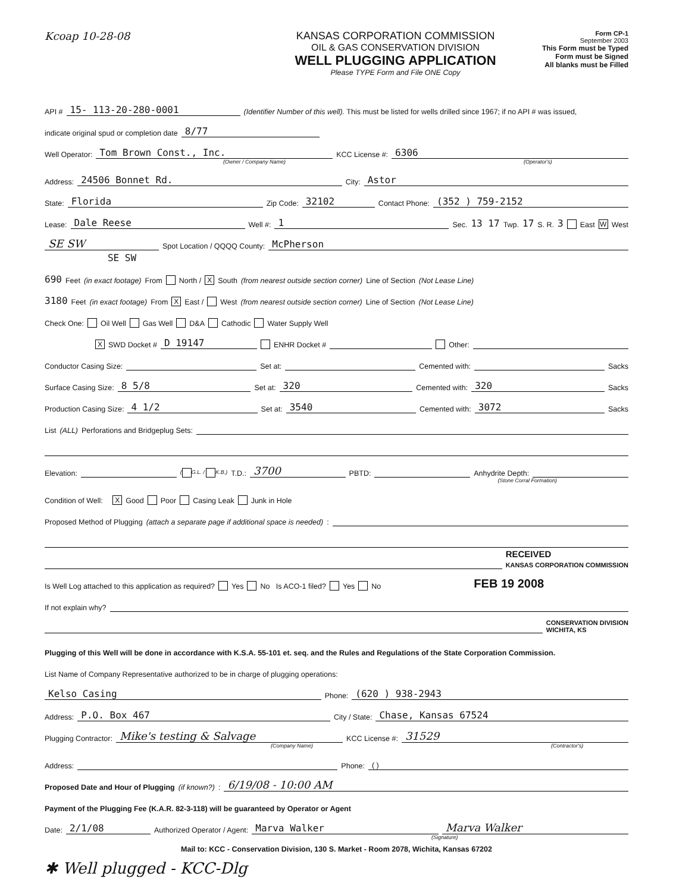Kcoap 10-28-08 KANSAS CORPORATION COMMISSION
OIL & GAS CONSERVATION DIVISION
WELL PLUGGING APPLICATION
Please TYPE Form and File ONE Copy
Form CP-1
September 2003
This Form must be Typed
Form must be Signed
All blanks must be Filled
API # 15- 113-20-280-0001 (Identifier Number of this well). This must be listed for wells drilled since 1967; if no API # was issued,
indicate original spud or completion date 8/77
Well Operator: Tom Brown Const., Inc. KCC License #: 6306
(Owner / Company Name) (Operator's)
Address: 24506 Bonnet Rd. City: Astor
State: Florida Zip Code: 32102 Contact Phone: (352 ) 759-2152
Lease: Dale Reese Well #: 1 Sec. 13 17 Twp. 17 S. R. 3 East W West
SE SW Spot Location / QQQQ County: McPherson
SE SW
690 Feet (in exact footage) From North / X South (from nearest outside section corner) Line of Section (Not Lease Line)
3180 Feet (in exact footage) From X East / West (from nearest outside section corner) Line of Section (Not Lease Line)
Check One: Oil Well Gas Well D&A Cathodic Water Supply Well
X SWD Docket # D 19147 ENHR Docket # Other:
Conductor Casing Size: Set at: Cemented with: Sacks
Surface Casing Size: 8 5/8 Set at: 320 Cemented with: 320 Sacks
Production Casing Size: 4 1/2 Set at: 3540 Cemented with: 3072 Sacks
List (ALL) Perforations and Bridgeplug Sets:
Elevation: ( G.L. / K.B.) T.D.: 3700 PBTD: Anhydrite Depth:
(Stone Corral Formation)
Condition of Well: X Good Poor Casing Leak Junk in Hole
Proposed Method of Plugging (attach a separate page if additional space is needed):
RECEIVED
KANSAS CORPORATION COMMISSION
Is Well Log attached to this application as required? Yes No Is ACO-1 filed? Yes No FEB 19 2008
If not explain why?
CONSERVATION DIVISION
WICHITA, KS
Plugging of this Well will be done in accordance with K.S.A. 55-101 et. seq. and the Rules and Regulations of the State Corporation Commission.
List Name of Company Representative authorized to be in charge of plugging operations:
Kelso Casing Phone: (620 ) 938-2943
Address: P.O. Box 467 City / State: Chase, Kansas 67524
Plugging Contractor: Mike's testing & Salvage KCC License #: 31529
(Company Name) (Contractor's)
Address: Phone: ( )
Proposed Date and Hour of Plugging (if known?): 6/19/08 - 10:00 AM
Payment of the Plugging Fee (K.A.R. 82-3-118) will be guaranteed by Operator or Agent
Date: 2/1/08 Authorized Operator / Agent: Marva Walker Marva Walker
(Signature)
Mail to: KCC - Conservation Division, 130 S. Market - Room 2078, Wichita, Kansas 67202
✱ Well plugged - KCC-Dlg